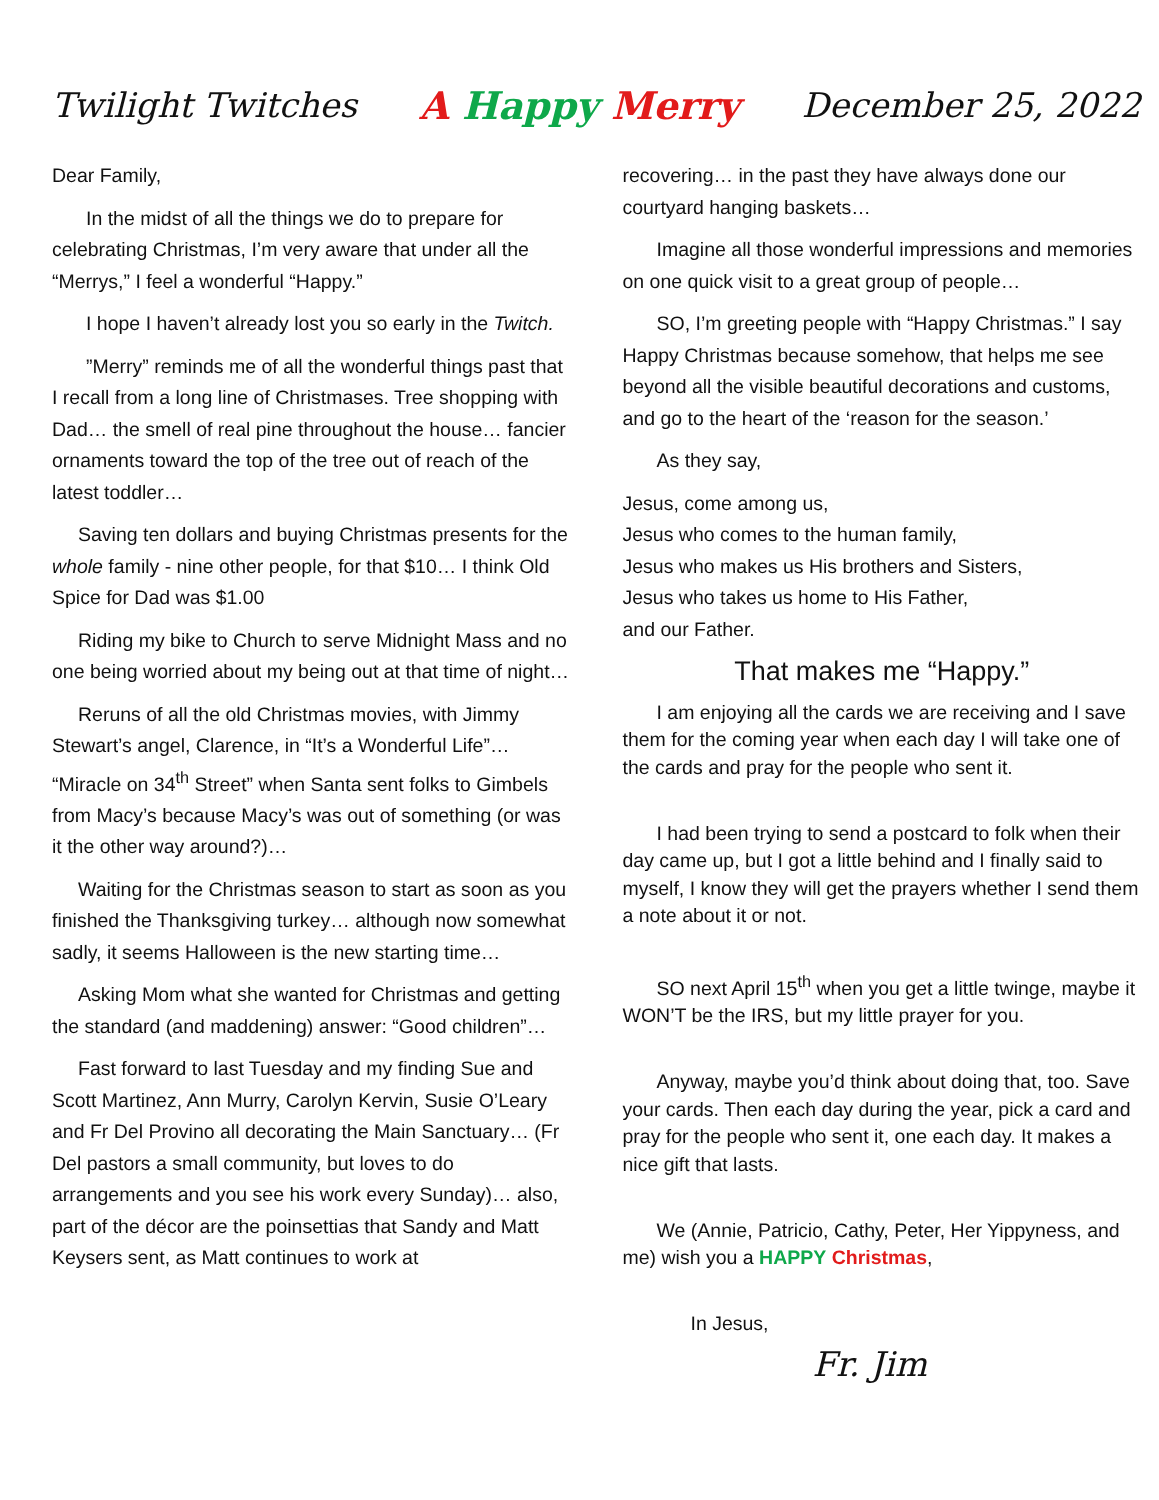Twilight Twitches A Happy Merry December 25, 2022
Dear Family,
In the midst of all the things we do to prepare for celebrating Christmas, I’m very aware that under all the “Merrys,” I feel a wonderful “Happy.”
I hope I haven’t already lost you so early in the Twitch.
”Merry” reminds me of all the wonderful things past that I recall from a long line of Christmases. Tree shopping with Dad… the smell of real pine throughout the house… fancier ornaments toward the top of the tree out of reach of the latest toddler…
Saving ten dollars and buying Christmas presents for the whole family - nine other people, for that $10… I think Old Spice for Dad was $1.00
Riding my bike to Church to serve Midnight Mass and no one being worried about my being out at that time of night…
Reruns of all the old Christmas movies, with Jimmy Stewart’s angel, Clarence, in “It’s a Wonderful Life”… “Miracle on 34<sup>th</sup> Street” when Santa sent folks to Gimbels from Macy’s because Macy’s was out of something (or was it the other way around?)…
Waiting for the Christmas season to start as soon as you finished the Thanksgiving turkey… although now somewhat sadly, it seems Halloween is the new starting time…
Asking Mom what she wanted for Christmas and getting the standard (and maddening) answer: “Good children”…
Fast forward to last Tuesday and my finding Sue and Scott Martinez, Ann Murry, Carolyn Kervin, Susie O’Leary and Fr Del Provino all decorating the Main Sanctuary… (Fr Del pastors a small community, but loves to do arrangements and you see his work every Sunday)… also, part of the décor are the poinsettias that Sandy and Matt Keysers sent, as Matt continues to work at
recovering… in the past they have always done our courtyard hanging baskets…
Imagine all those wonderful impressions and memories on one quick visit to a great group of people…
SO, I’m greeting people with “Happy Christmas.” I say Happy Christmas because somehow, that helps me see beyond all the visible beautiful decorations and customs, and go to the heart of the ‘reason for the season.’
As they say,
Jesus, come among us,
Jesus who comes to the human family,
Jesus who makes us His brothers and Sisters,
Jesus who takes us home to His Father,
and our Father.
That makes me “Happy.”
I am enjoying all the cards we are receiving and I save them for the coming year when each day I will take one of the cards and pray for the people who sent it.
I had been trying to send a postcard to folk when their day came up, but I got a little behind and I finally said to myself, I know they will get the prayers whether I send them a note about it or not.
SO next April 15<sup>th</sup> when you get a little twinge, maybe it WON’T be the IRS, but my little prayer for you.
Anyway, maybe you’d think about doing that, too. Save your cards. Then each day during the year, pick a card and pray for the people who sent it, one each day. It makes a nice gift that lasts.
We (Annie, Patricio, Cathy, Peter, Her Yippyness, and me) wish you a HAPPY Christmas,
In Jesus,
Fr. Jim